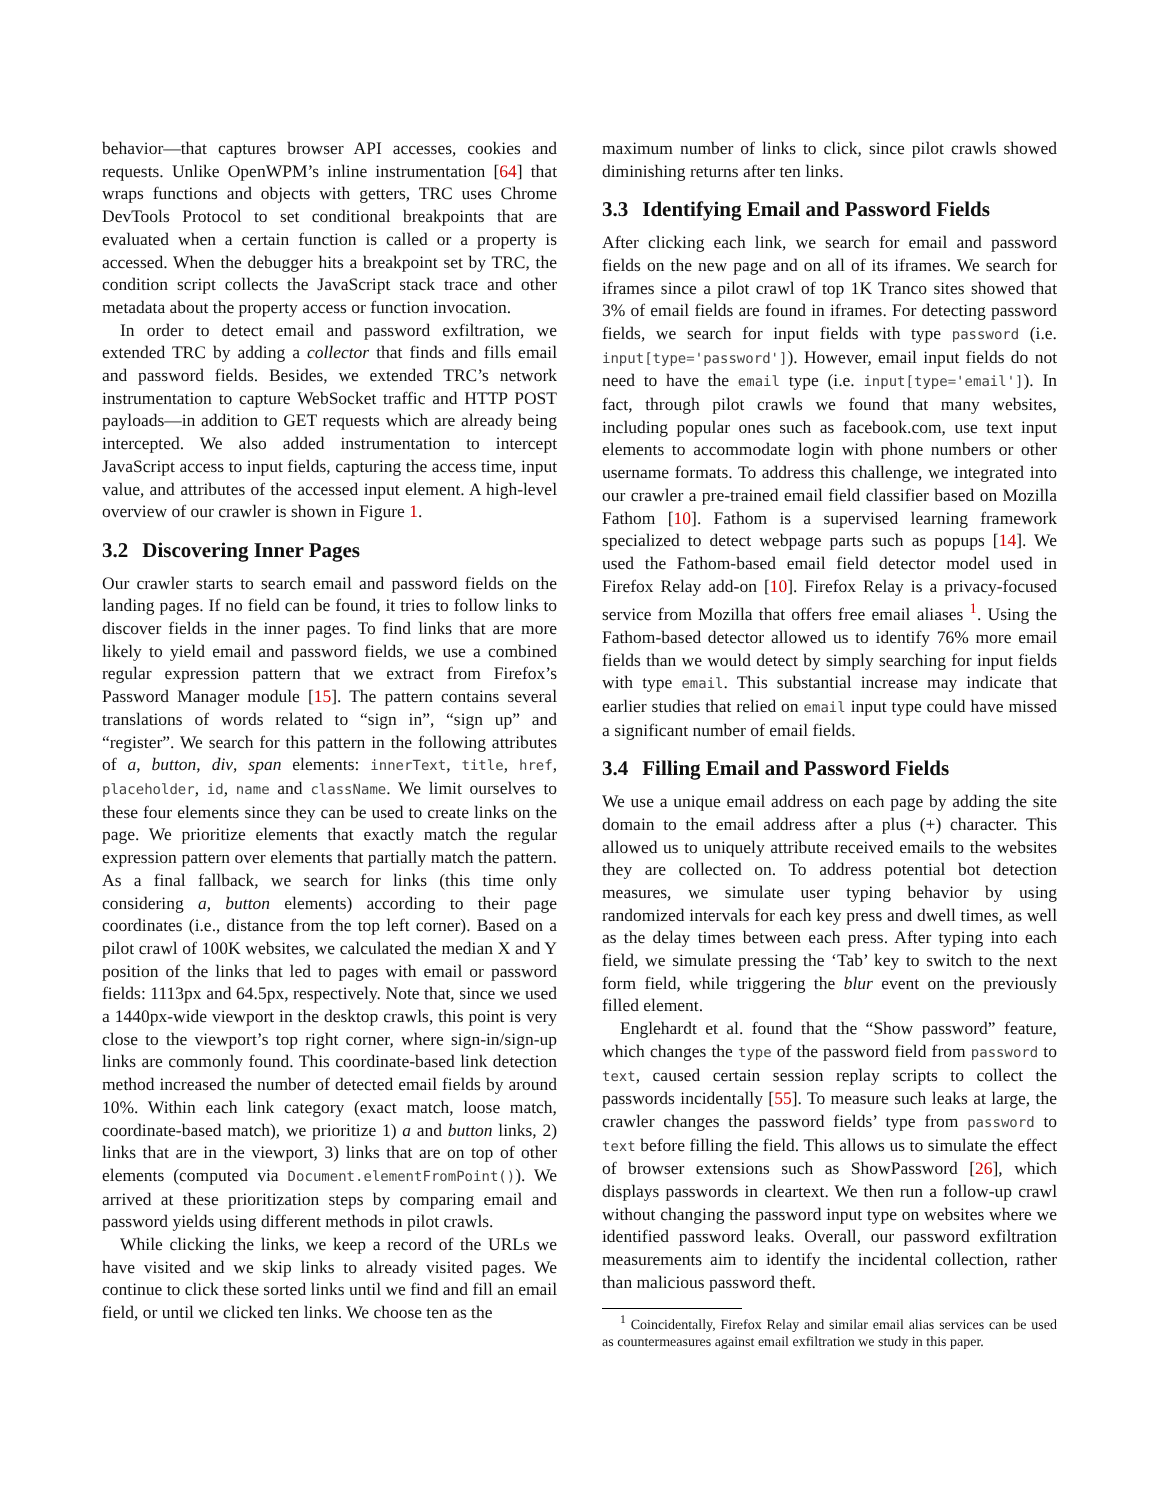behavior—that captures browser API accesses, cookies and requests. Unlike OpenWPM’s inline instrumentation [64] that wraps functions and objects with getters, TRC uses Chrome DevTools Protocol to set conditional breakpoints that are evaluated when a certain function is called or a property is accessed. When the debugger hits a breakpoint set by TRC, the condition script collects the JavaScript stack trace and other metadata about the property access or function invocation.
In order to detect email and password exfiltration, we extended TRC by adding a collector that finds and fills email and password fields. Besides, we extended TRC’s network instrumentation to capture WebSocket traffic and HTTP POST payloads—in addition to GET requests which are already being intercepted. We also added instrumentation to intercept JavaScript access to input fields, capturing the access time, input value, and attributes of the accessed input element. A high-level overview of our crawler is shown in Figure 1.
3.2 Discovering Inner Pages
Our crawler starts to search email and password fields on the landing pages. If no field can be found, it tries to follow links to discover fields in the inner pages. To find links that are more likely to yield email and password fields, we use a combined regular expression pattern that we extract from Firefox’s Password Manager module [15]. The pattern contains several translations of words related to “sign in”, “sign up” and “register”. We search for this pattern in the following attributes of a, button, div, span elements: innerText, title, href, placeholder, id, name and className. We limit ourselves to these four elements since they can be used to create links on the page. We prioritize elements that exactly match the regular expression pattern over elements that partially match the pattern. As a final fallback, we search for links (this time only considering a, button elements) according to their page coordinates (i.e., distance from the top left corner). Based on a pilot crawl of 100K websites, we calculated the median X and Y position of the links that led to pages with email or password fields: 1113px and 64.5px, respectively. Note that, since we used a 1440px-wide viewport in the desktop crawls, this point is very close to the viewport’s top right corner, where sign-in/sign-up links are commonly found. This coordinate-based link detection method increased the number of detected email fields by around 10%. Within each link category (exact match, loose match, coordinate-based match), we prioritize 1) a and button links, 2) links that are in the viewport, 3) links that are on top of other elements (computed via Document.elementFromPoint()). We arrived at these prioritization steps by comparing email and password yields using different methods in pilot crawls.
While clicking the links, we keep a record of the URLs we have visited and we skip links to already visited pages. We continue to click these sorted links until we find and fill an email field, or until we clicked ten links. We choose ten as the
maximum number of links to click, since pilot crawls showed diminishing returns after ten links.
3.3 Identifying Email and Password Fields
After clicking each link, we search for email and password fields on the new page and on all of its iframes. We search for iframes since a pilot crawl of top 1K Tranco sites showed that 3% of email fields are found in iframes. For detecting password fields, we search for input fields with type password (i.e. input[type='password']). However, email input fields do not need to have the email type (i.e. input[type='email']). In fact, through pilot crawls we found that many websites, including popular ones such as facebook.com, use text input elements to accommodate login with phone numbers or other username formats. To address this challenge, we integrated into our crawler a pre-trained email field classifier based on Mozilla Fathom [10]. Fathom is a supervised learning framework specialized to detect webpage parts such as popups [14]. We used the Fathom-based email field detector model used in Firefox Relay add-on [10]. Firefox Relay is a privacy-focused service from Mozilla that offers free email aliases <sup>1</sup>. Using the Fathom-based detector allowed us to identify 76% more email fields than we would detect by simply searching for input fields with type email. This substantial increase may indicate that earlier studies that relied on email input type could have missed a significant number of email fields.
3.4 Filling Email and Password Fields
We use a unique email address on each page by adding the site domain to the email address after a plus (+) character. This allowed us to uniquely attribute received emails to the websites they are collected on. To address potential bot detection measures, we simulate user typing behavior by using randomized intervals for each key press and dwell times, as well as the delay times between each press. After typing into each field, we simulate pressing the ‘Tab’ key to switch to the next form field, while triggering the blur event on the previously filled element.
Englehardt et al. found that the “Show password” feature, which changes the type of the password field from password to text, caused certain session replay scripts to collect the passwords incidentally [55]. To measure such leaks at large, the crawler changes the password fields’ type from password to text before filling the field. This allows us to simulate the effect of browser extensions such as ShowPassword [26], which displays passwords in cleartext. We then run a follow-up crawl without changing the password input type on websites where we identified password leaks. Overall, our password exfiltration measurements aim to identify the incidental collection, rather than malicious password theft.
<sup>1</sup> Coincidentally, Firefox Relay and similar email alias services can be used as countermeasures against email exfiltration we study in this paper.